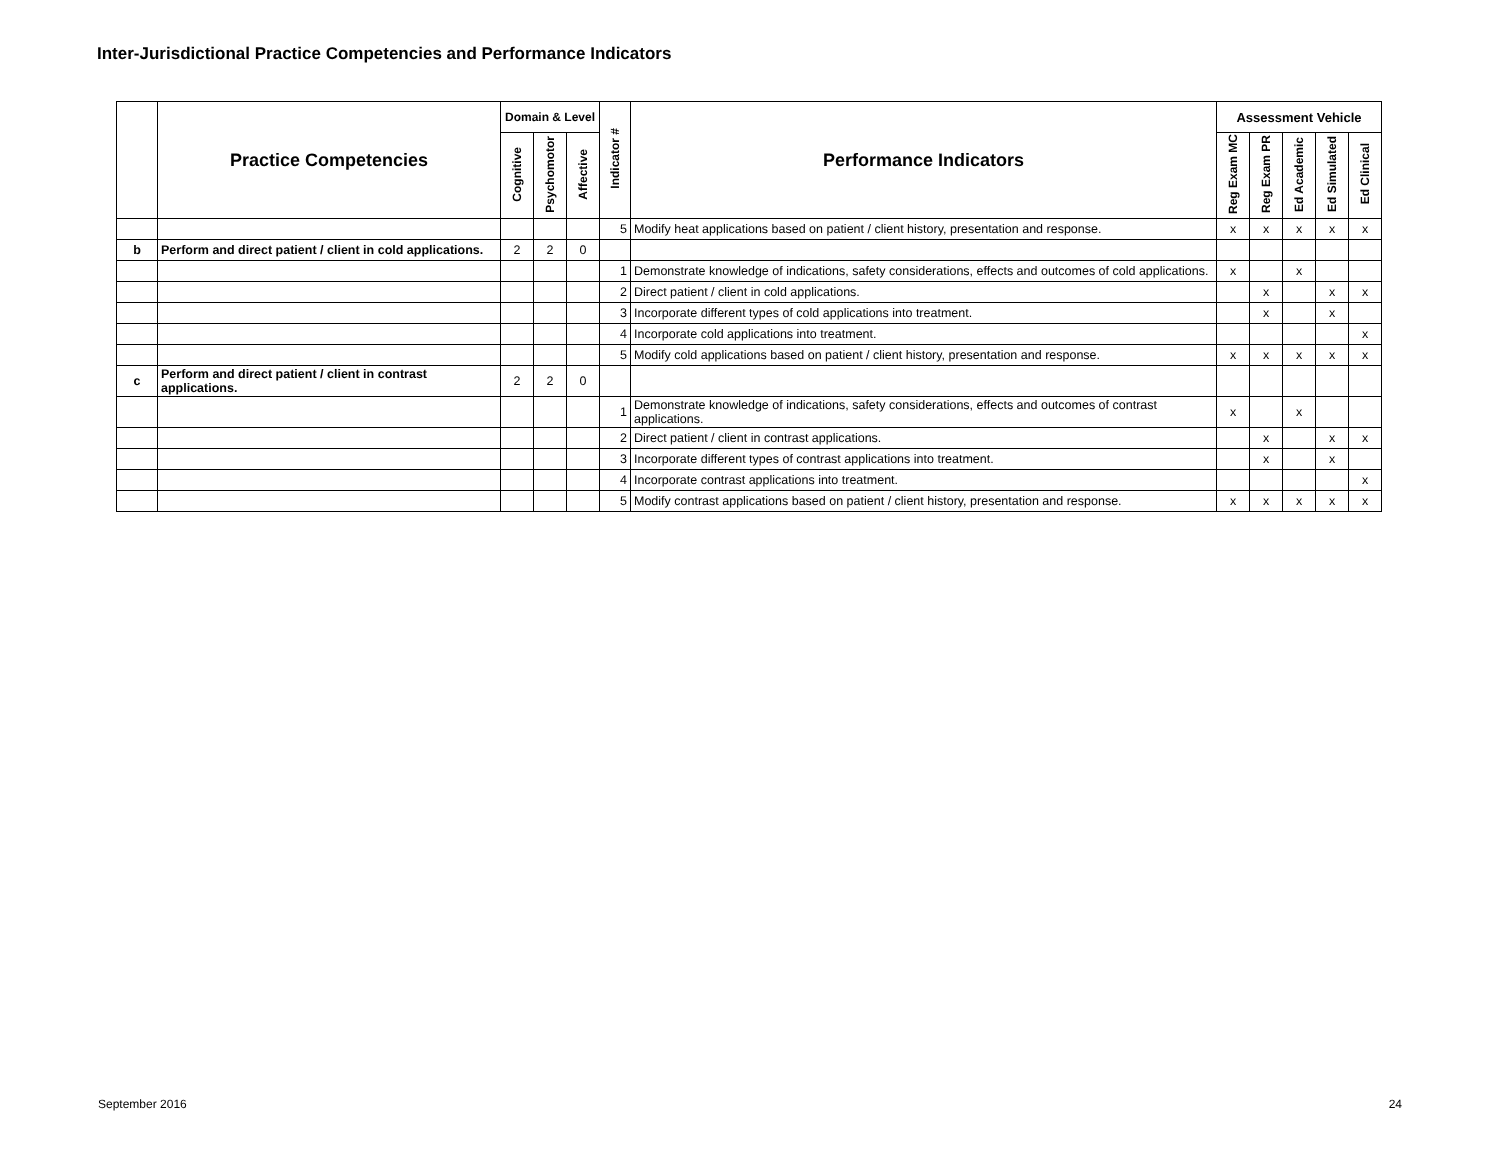Inter-Jurisdictional Practice Competencies and Performance Indicators
| | Practice Competencies | Domain & Level | | | Indicator # | Performance Indicators | Assessment Vehicle | | | | |
| --- | --- | --- | --- | --- | --- | --- | --- | --- | --- | --- | --- |
| | | Cognitive | Psychomotor | Affective | | | Reg Exam MC | Reg Exam PR | Ed Academic | Ed Simulated | Ed Clinical |
| | | | | | 5 | Modify heat applications based on patient / client history, presentation and response. | x | x | x | x | x |
| b | Perform and direct patient / client in cold applications. | 2 | 2 | 0 | | | | | | | |
| | | | | | 1 | Demonstrate knowledge of indications, safety considerations, effects and outcomes of cold applications. | x | | x | | |
| | | | | | 2 | Direct patient / client in cold applications. | | x | | x | x |
| | | | | | 3 | Incorporate different types of cold applications into treatment. | | x | | x | |
| | | | | | 4 | Incorporate cold applications into treatment. | | | | | x |
| | | | | | 5 | Modify cold applications based on patient / client history, presentation and response. | x | x | x | x | x |
| c | Perform and direct patient / client in contrast applications. | 2 | 2 | 0 | | | | | | | |
| | | | | | 1 | Demonstrate knowledge of indications, safety considerations, effects and outcomes of contrast applications. | x | | x | | |
| | | | | | 2 | Direct patient / client in contrast applications. | | x | | x | x |
| | | | | | 3 | Incorporate different types of contrast applications into treatment. | | x | | x | |
| | | | | | 4 | Incorporate contrast applications into treatment. | | | | | x |
| | | | | | 5 | Modify contrast applications based on patient / client history, presentation and response. | x | x | x | x | x |
September 2016 24